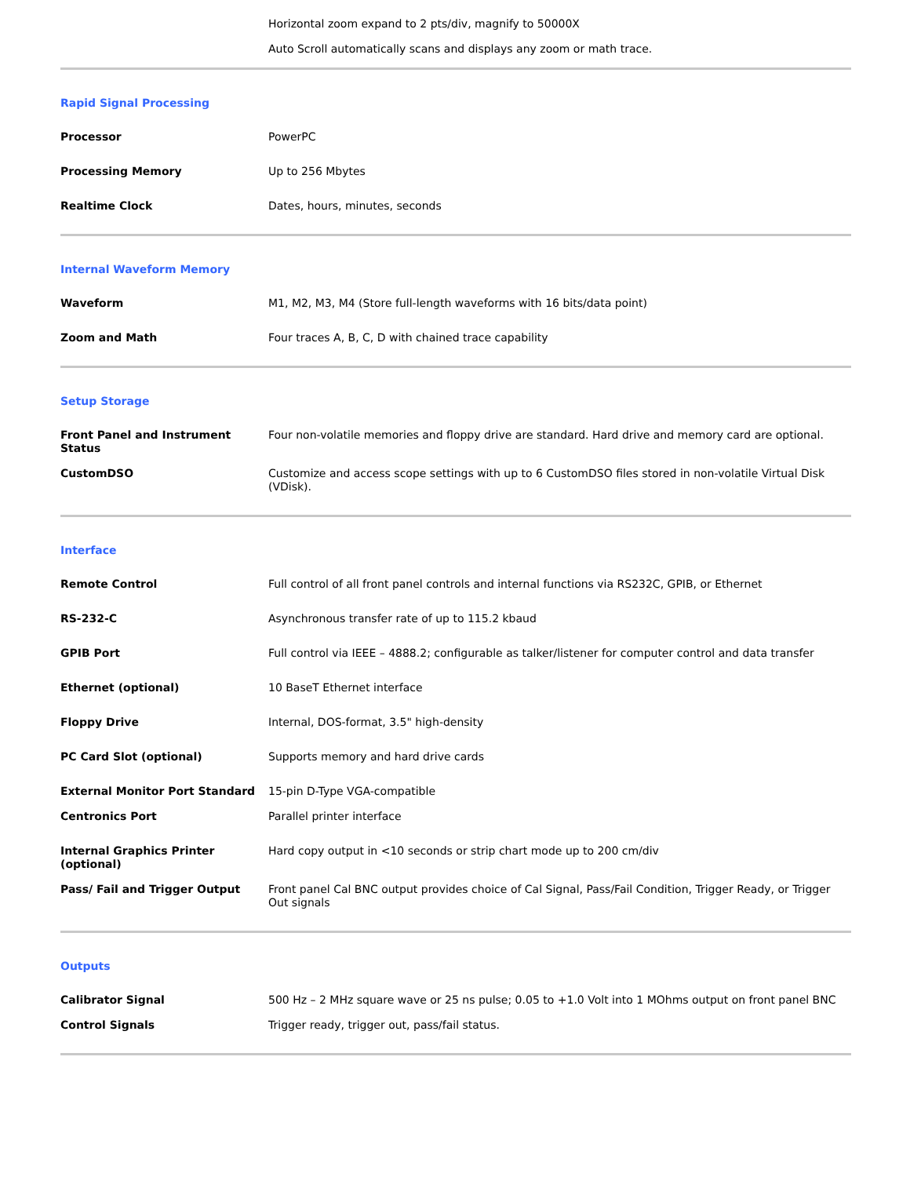| | Horizontal zoom expand to 2 pts/div, magnify to 50000X |
| | Auto Scroll automatically scans and displays any zoom or math trace. |
Rapid Signal Processing
| Processor | PowerPC |
| Processing Memory | Up to 256 Mbytes |
| Realtime Clock | Dates, hours, minutes, seconds |
Internal Waveform Memory
| Waveform | M1, M2, M3, M4 (Store full-length waveforms with 16 bits/data point) |
| Zoom and Math | Four traces A, B, C, D with chained trace capability |
Setup Storage
| Front Panel and Instrument Status | Four non-volatile memories and floppy drive are standard. Hard drive and memory card are optional. |
| CustomDSO | Customize and access scope settings with up to 6 CustomDSO files stored in non-volatile Virtual Disk (VDisk). |
Interface
| Remote Control | Full control of all front panel controls and internal functions via RS232C, GPIB, or Ethernet |
| RS-232-C | Asynchronous transfer rate of up to 115.2 kbaud |
| GPIB Port | Full control via IEEE – 4888.2; configurable as talker/listener for computer control and data transfer |
| Ethernet (optional) | 10 BaseT Ethernet interface |
| Floppy Drive | Internal, DOS-format, 3.5" high-density |
| PC Card Slot (optional) | Supports memory and hard drive cards |
| External Monitor Port Standard | 15-pin D-Type VGA-compatible |
| Centronics Port | Parallel printer interface |
| Internal Graphics Printer (optional) | Hard copy output in <10 seconds or strip chart mode up to 200 cm/div |
| Pass/ Fail and Trigger Output | Front panel Cal BNC output provides choice of Cal Signal, Pass/Fail Condition, Trigger Ready, or Trigger Out signals |
Outputs
| Calibrator Signal | 500 Hz – 2 MHz square wave or 25 ns pulse; 0.05 to +1.0 Volt into 1 MOhms output on front panel BNC |
| Control Signals | Trigger ready, trigger out, pass/fail status. |